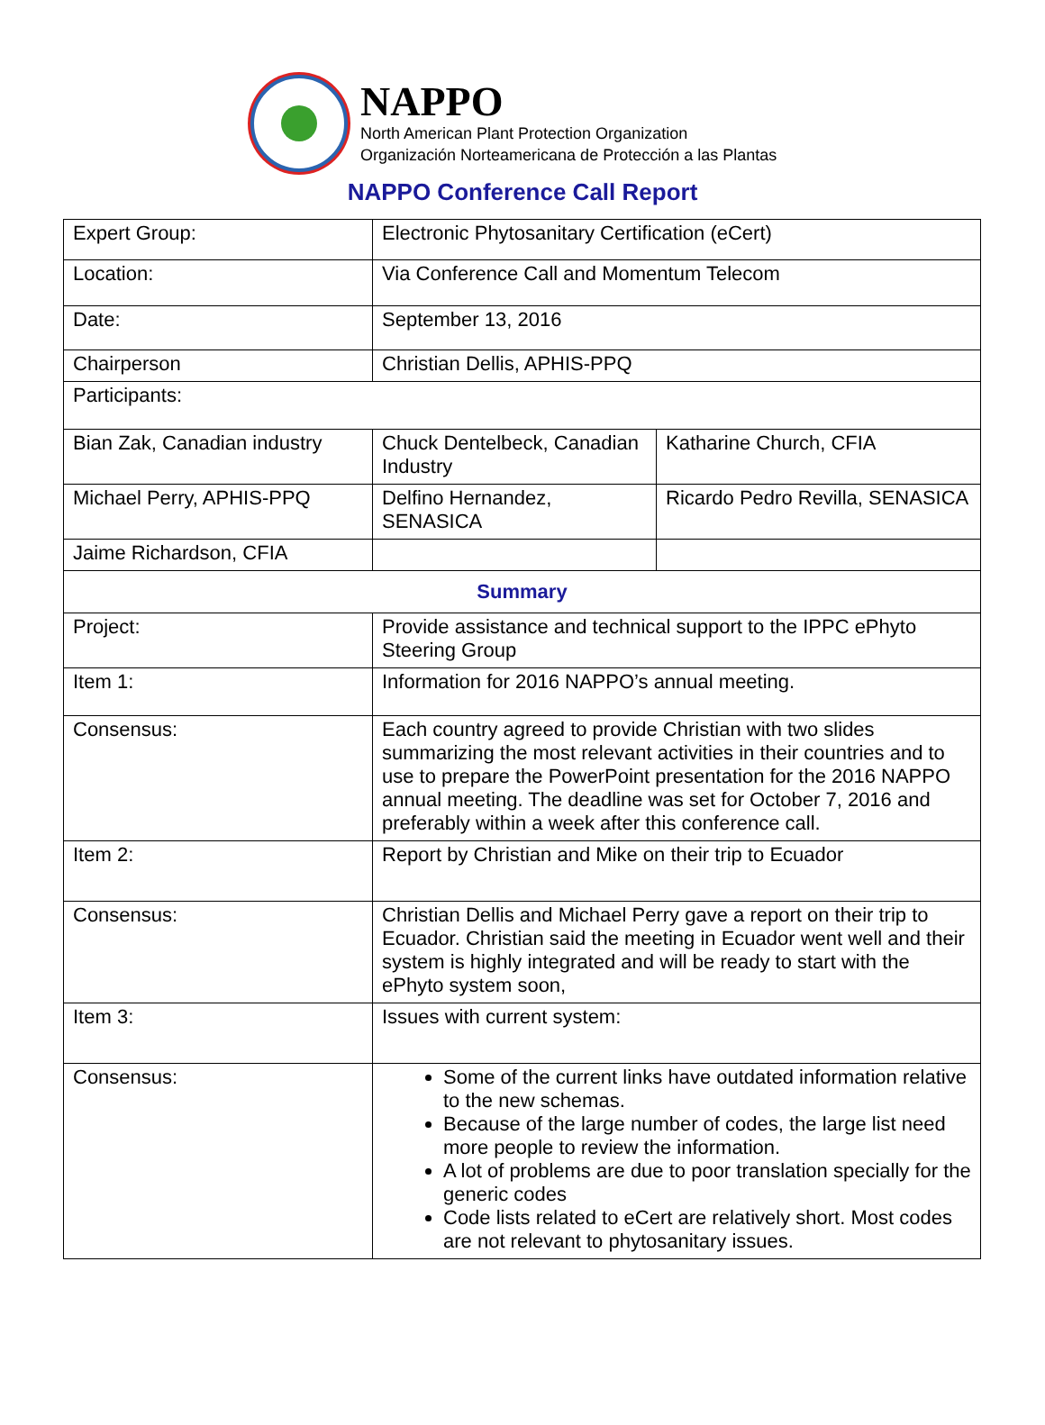NAPPO
North American Plant Protection Organization
Organización Norteamericana de Protección a las Plantas
NAPPO Conference Call Report
| Expert Group: | Electronic Phytosanitary Certification (eCert) | |
| Location: | Via Conference Call and Momentum Telecom | |
| Date: | September 13, 2016 | |
| Chairperson | Christian Dellis, APHIS-PPQ | |
| Participants: | | |
| Bian Zak, Canadian industry | Chuck Dentelbeck, Canadian Industry | Katharine Church, CFIA |
| Michael Perry, APHIS-PPQ | Delfino Hernandez, SENASICA | Ricardo Pedro Revilla, SENASICA |
| Jaime Richardson, CFIA | | |
| Summary | | |
| Project: | Provide assistance and technical support to the IPPC ePhyto Steering Group | |
| Item 1: | Information for 2016 NAPPO’s annual meeting. | |
| Consensus: | Each country agreed to provide Christian with two slides summarizing the most relevant activities in their countries and to use to prepare the PowerPoint presentation for the 2016 NAPPO annual meeting. The deadline was set for October 7, 2016 and preferably within a week after this conference call. | |
| Item 2: | Report by Christian and Mike on their trip to Ecuador | |
| Consensus: | Christian Dellis and Michael Perry gave a report on their trip to Ecuador. Christian said the meeting in Ecuador went well and their system is highly integrated and will be ready to start with the ePhyto system soon, | |
| Item 3: | Issues with current system: | |
| Consensus: | Some of the current links have outdated information relative to the new schemas. Because of the large number of codes, the large list need more people to review the information. A lot of problems are due to poor translation specially for the generic codes Code lists related to eCert are relatively short. Most codes are not relevant to phytosanitary issues. | |